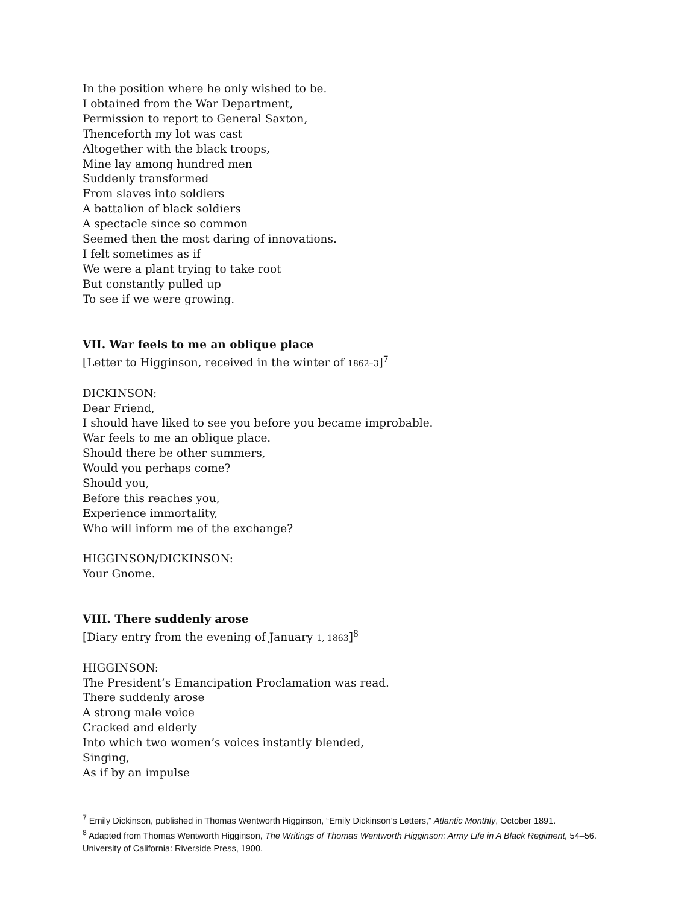In the position where he only wished to be.
I obtained from the War Department,
Permission to report to General Saxton,
Thenceforth my lot was cast
Altogether with the black troops,
Mine lay among hundred men
Suddenly transformed
From slaves into soldiers
A battalion of black soldiers
A spectacle since so common
Seemed then the most daring of innovations.
I felt sometimes as if
We were a plant trying to take root
But constantly pulled up
To see if we were growing.
VII. War feels to me an oblique place
[Letter to Higginson, received in the winter of 1862–3]<sup>7</sup>
DICKINSON:
Dear Friend,
I should have liked to see you before you became improbable.
War feels to me an oblique place.
Should there be other summers,
Would you perhaps come?
Should you,
Before this reaches you,
Experience immortality,
Who will inform me of the exchange?
HIGGINSON/DICKINSON:
Your Gnome.
VIII. There suddenly arose
[Diary entry from the evening of January 1, 1863]<sup>8</sup>
HIGGINSON:
The President’s Emancipation Proclamation was read.
There suddenly arose
A strong male voice
Cracked and elderly
Into which two women’s voices instantly blended,
Singing,
As if by an impulse
<sup>7</sup> Emily Dickinson, published in Thomas Wentworth Higginson, “Emily Dickinson’s Letters,” Atlantic Monthly, October 1891.
<sup>8</sup> Adapted from Thomas Wentworth Higginson, The Writings of Thomas Wentworth Higginson: Army Life in A Black Regiment, 54–56. University of California: Riverside Press, 1900.